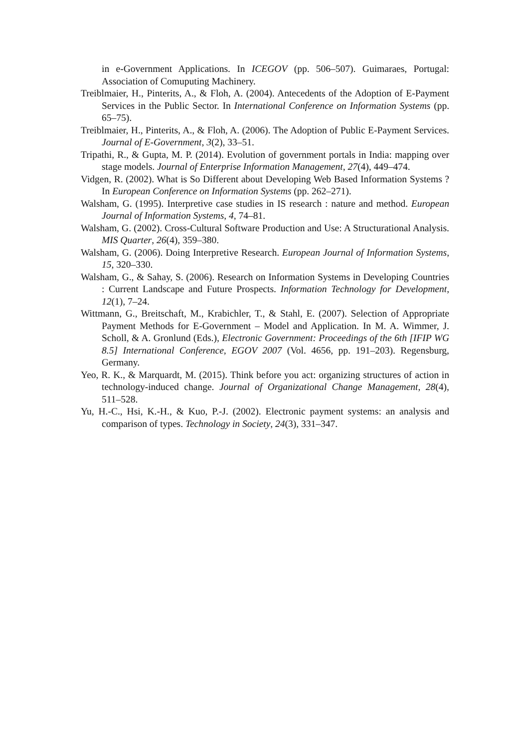in e-Government Applications. In ICEGOV (pp. 506–507). Guimaraes, Portugal: Association of Comuputing Machinery.
Treiblmaier, H., Pinterits, A., & Floh, A. (2004). Antecedents of the Adoption of E-Payment Services in the Public Sector. In International Conference on Information Systems (pp. 65–75).
Treiblmaier, H., Pinterits, A., & Floh, A. (2006). The Adoption of Public E-Payment Services. Journal of E-Government, 3(2), 33–51.
Tripathi, R., & Gupta, M. P. (2014). Evolution of government portals in India: mapping over stage models. Journal of Enterprise Information Management, 27(4), 449–474.
Vidgen, R. (2002). What is So Different about Developing Web Based Information Systems ? In European Conference on Information Systems (pp. 262–271).
Walsham, G. (1995). Interpretive case studies in IS research : nature and method. European Journal of Information Systems, 4, 74–81.
Walsham, G. (2002). Cross-Cultural Software Production and Use: A Structurational Analysis. MIS Quarter, 26(4), 359–380.
Walsham, G. (2006). Doing Interpretive Research. European Journal of Information Systems, 15, 320–330.
Walsham, G., & Sahay, S. (2006). Research on Information Systems in Developing Countries : Current Landscape and Future Prospects. Information Technology for Development, 12(1), 7–24.
Wittmann, G., Breitschaft, M., Krabichler, T., & Stahl, E. (2007). Selection of Appropriate Payment Methods for E-Government – Model and Application. In M. A. Wimmer, J. Scholl, & A. Gronlund (Eds.), Electronic Government: Proceedings of the 6th [IFIP WG 8.5] International Conference, EGOV 2007 (Vol. 4656, pp. 191–203). Regensburg, Germany.
Yeo, R. K., & Marquardt, M. (2015). Think before you act: organizing structures of action in technology-induced change. Journal of Organizational Change Management, 28(4), 511–528.
Yu, H.-C., Hsi, K.-H., & Kuo, P.-J. (2002). Electronic payment systems: an analysis and comparison of types. Technology in Society, 24(3), 331–347.